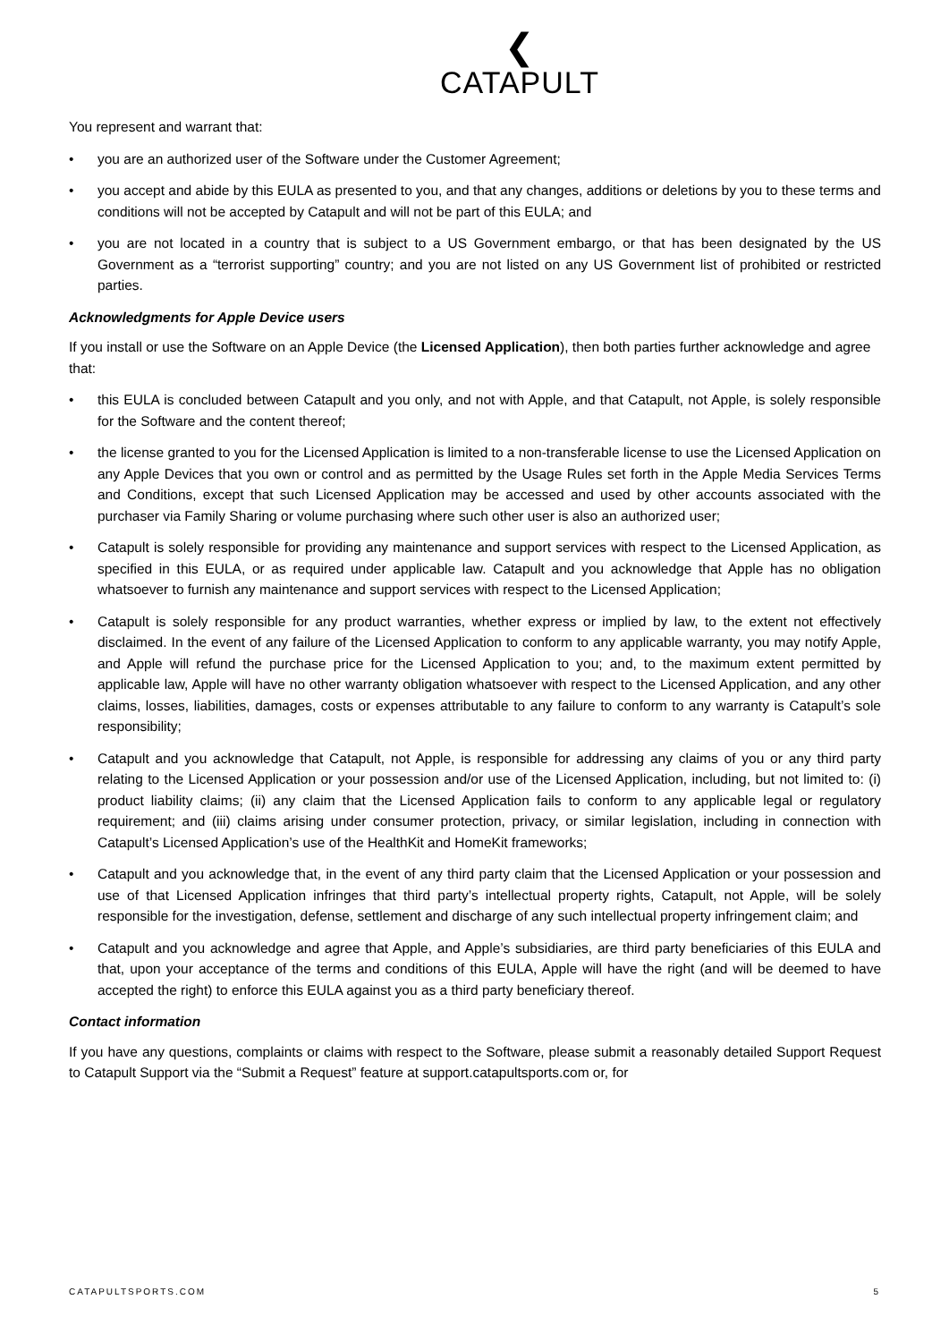❮
CATAPULT
You represent and warrant that:
• you are an authorized user of the Software under the Customer Agreement;
• you accept and abide by this EULA as presented to you, and that any changes, additions or deletions by you to these terms and conditions will not be accepted by Catapult and will not be part of this EULA; and
• you are not located in a country that is subject to a US Government embargo, or that has been designated by the US Government as a “terrorist supporting” country; and you are not listed on any US Government list of prohibited or restricted parties.
Acknowledgments for Apple Device users
If you install or use the Software on an Apple Device (the Licensed Application), then both parties further acknowledge and agree that:
• this EULA is concluded between Catapult and you only, and not with Apple, and that Catapult, not Apple, is solely responsible for the Software and the content thereof;
• the license granted to you for the Licensed Application is limited to a non-transferable license to use the Licensed Application on any Apple Devices that you own or control and as permitted by the Usage Rules set forth in the Apple Media Services Terms and Conditions, except that such Licensed Application may be accessed and used by other accounts associated with the purchaser via Family Sharing or volume purchasing where such other user is also an authorized user;
• Catapult is solely responsible for providing any maintenance and support services with respect to the Licensed Application, as specified in this EULA, or as required under applicable law. Catapult and you acknowledge that Apple has no obligation whatsoever to furnish any maintenance and support services with respect to the Licensed Application;
• Catapult is solely responsible for any product warranties, whether express or implied by law, to the extent not effectively disclaimed. In the event of any failure of the Licensed Application to conform to any applicable warranty, you may notify Apple, and Apple will refund the purchase price for the Licensed Application to you; and, to the maximum extent permitted by applicable law, Apple will have no other warranty obligation whatsoever with respect to the Licensed Application, and any other claims, losses, liabilities, damages, costs or expenses attributable to any failure to conform to any warranty is Catapult’s sole responsibility;
• Catapult and you acknowledge that Catapult, not Apple, is responsible for addressing any claims of you or any third party relating to the Licensed Application or your possession and/or use of the Licensed Application, including, but not limited to: (i) product liability claims; (ii) any claim that the Licensed Application fails to conform to any applicable legal or regulatory requirement; and (iii) claims arising under consumer protection, privacy, or similar legislation, including in connection with Catapult’s Licensed Application’s use of the HealthKit and HomeKit frameworks;
• Catapult and you acknowledge that, in the event of any third party claim that the Licensed Application or your possession and use of that Licensed Application infringes that third party’s intellectual property rights, Catapult, not Apple, will be solely responsible for the investigation, defense, settlement and discharge of any such intellectual property infringement claim; and
• Catapult and you acknowledge and agree that Apple, and Apple’s subsidiaries, are third party beneficiaries of this EULA and that, upon your acceptance of the terms and conditions of this EULA, Apple will have the right (and will be deemed to have accepted the right) to enforce this EULA against you as a third party beneficiary thereof.
Contact information
If you have any questions, complaints or claims with respect to the Software, please submit a reasonably detailed Support Request to Catapult Support via the “Submit a Request” feature at support.catapultsports.com or, for
CATAPULTSPORTS.COM 5